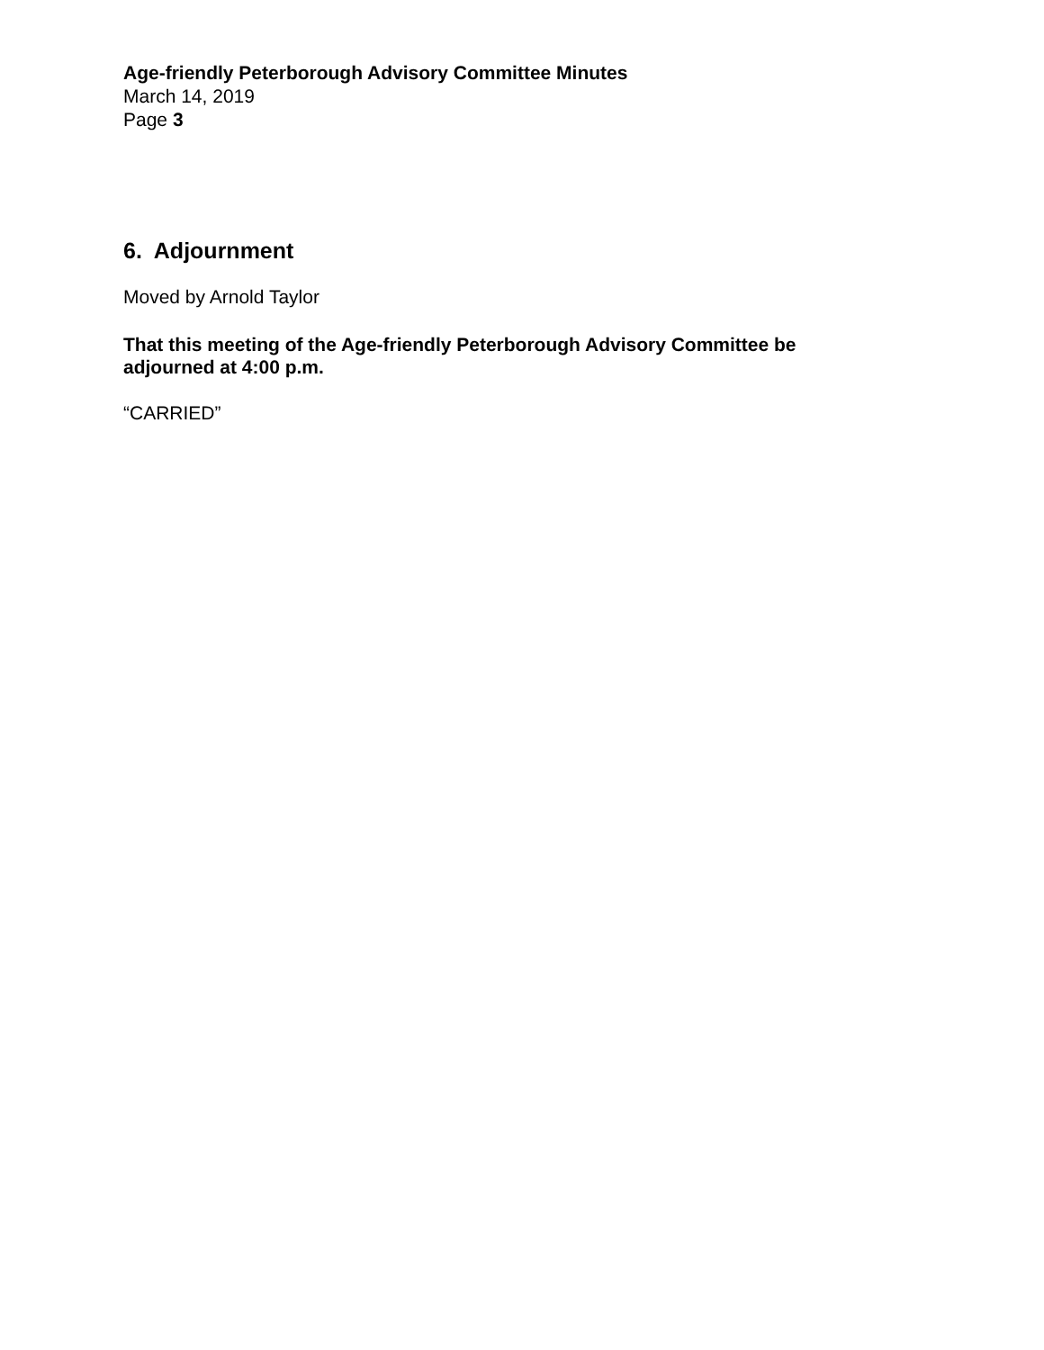Age-friendly Peterborough Advisory Committee Minutes
March 14, 2019
Page 3
6. Adjournment
Moved by Arnold Taylor
That this meeting of the Age-friendly Peterborough Advisory Committee be adjourned at 4:00 p.m.
“CARRIED”